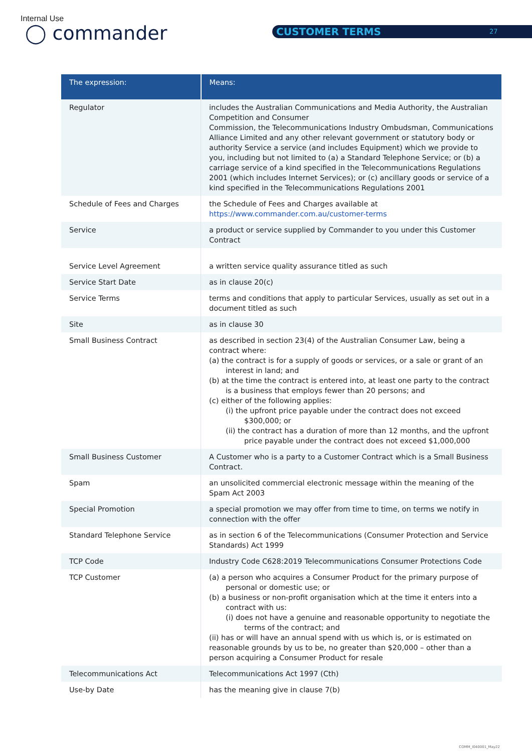Internal Use
◯ commander CUSTOMER TERMS 27
| The expression: | Means: |
| --- | --- |
| Regulator | includes the Australian Communications and Media Authority, the Australian Competition and Consumer Commission, the Telecommunications Industry Ombudsman, Communications Alliance Limited and any other relevant government or statutory body or authority Service a service (and includes Equipment) which we provide to you, including but not limited to (a) a Standard Telephone Service; or (b) a carriage service of a kind specified in the Telecommunications Regulations 2001 (which includes Internet Services); or (c) ancillary goods or service of a kind specified in the Telecommunications Regulations 2001 |
| Schedule of Fees and Charges | the Schedule of Fees and Charges available at https://www.commander.com.au/customer-terms |
| Service | a product or service supplied by Commander to you under this Customer Contract |
| Service Level Agreement | a written service quality assurance titled as such |
| Service Start Date | as in clause 20(c) |
| Service Terms | terms and conditions that apply to particular Services, usually as set out in a document titled as such |
| Site | as in clause 30 |
| Small Business Contract | as described in section 23(4) of the Australian Consumer Law, being a contract where: (a) the contract is for a supply of goods or services, or a sale or grant of an interest in land; and (b) at the time the contract is entered into, at least one party to the contract is a business that employs fewer than 20 persons; and (c) either of the following applies: (i) the upfront price payable under the contract does not exceed $300,000; or (ii) the contract has a duration of more than 12 months, and the upfront price payable under the contract does not exceed $1,000,000 |
| Small Business Customer | A Customer who is a party to a Customer Contract which is a Small Business Contract. |
| Spam | an unsolicited commercial electronic message within the meaning of the Spam Act 2003 |
| Special Promotion | a special promotion we may offer from time to time, on terms we notify in connection with the offer |
| Standard Telephone Service | as in section 6 of the Telecommunications (Consumer Protection and Service Standards) Act 1999 |
| TCP Code | Industry Code C628:2019 Telecommunications Consumer Protections Code |
| TCP Customer | (a) a person who acquires a Consumer Product for the primary purpose of personal or domestic use; or (b) a business or non-profit organisation which at the time it enters into a contract with us: (i) does not have a genuine and reasonable opportunity to negotiate the terms of the contract; and (ii) has or will have an annual spend with us which is, or is estimated on reasonable grounds by us to be, no greater than $20,000 – other than a person acquiring a Consumer Product for resale |
| Telecommunications Act | Telecommunications Act 1997 (Cth) |
| Use-by Date | has the meaning give in clause 7(b) |
COMM_I040001_May22